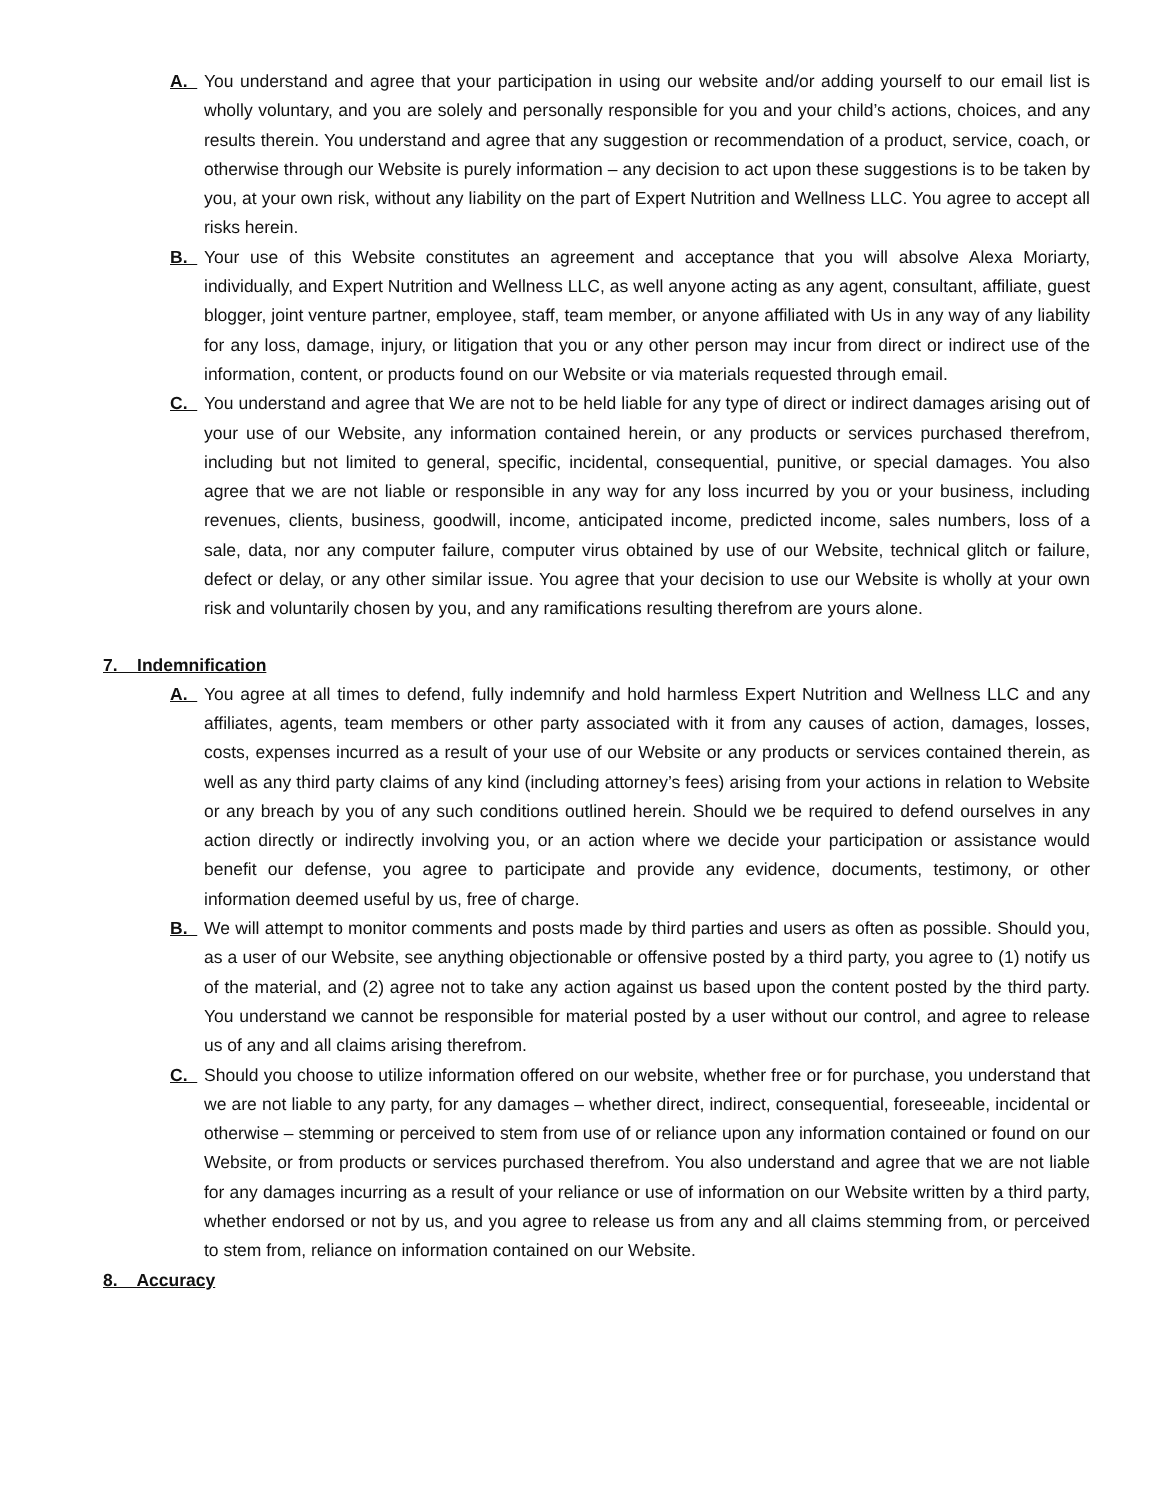A. You understand and agree that your participation in using our website and/or adding yourself to our email list is wholly voluntary, and you are solely and personally responsible for you and your child’s actions, choices, and any results therein. You understand and agree that any suggestion or recommendation of a product, service, coach, or otherwise through our Website is purely information – any decision to act upon these suggestions is to be taken by you, at your own risk, without any liability on the part of Expert Nutrition and Wellness LLC. You agree to accept all risks herein.
B. Your use of this Website constitutes an agreement and acceptance that you will absolve Alexa Moriarty, individually, and Expert Nutrition and Wellness LLC, as well anyone acting as any agent, consultant, affiliate, guest blogger, joint venture partner, employee, staff, team member, or anyone affiliated with Us in any way of any liability for any loss, damage, injury, or litigation that you or any other person may incur from direct or indirect use of the information, content, or products found on our Website or via materials requested through email.
C. You understand and agree that We are not to be held liable for any type of direct or indirect damages arising out of your use of our Website, any information contained herein, or any products or services purchased therefrom, including but not limited to general, specific, incidental, consequential, punitive, or special damages. You also agree that we are not liable or responsible in any way for any loss incurred by you or your business, including revenues, clients, business, goodwill, income, anticipated income, predicted income, sales numbers, loss of a sale, data, nor any computer failure, computer virus obtained by use of our Website, technical glitch or failure, defect or delay, or any other similar issue. You agree that your decision to use our Website is wholly at your own risk and voluntarily chosen by you, and any ramifications resulting therefrom are yours alone.
7. Indemnification
A. You agree at all times to defend, fully indemnify and hold harmless Expert Nutrition and Wellness LLC and any affiliates, agents, team members or other party associated with it from any causes of action, damages, losses, costs, expenses incurred as a result of your use of our Website or any products or services contained therein, as well as any third party claims of any kind (including attorney’s fees) arising from your actions in relation to Website or any breach by you of any such conditions outlined herein. Should we be required to defend ourselves in any action directly or indirectly involving you, or an action where we decide your participation or assistance would benefit our defense, you agree to participate and provide any evidence, documents, testimony, or other information deemed useful by us, free of charge.
B. We will attempt to monitor comments and posts made by third parties and users as often as possible. Should you, as a user of our Website, see anything objectionable or offensive posted by a third party, you agree to (1) notify us of the material, and (2) agree not to take any action against us based upon the content posted by the third party. You understand we cannot be responsible for material posted by a user without our control, and agree to release us of any and all claims arising therefrom.
C. Should you choose to utilize information offered on our website, whether free or for purchase, you understand that we are not liable to any party, for any damages – whether direct, indirect, consequential, foreseeable, incidental or otherwise – stemming or perceived to stem from use of or reliance upon any information contained or found on our Website, or from products or services purchased therefrom. You also understand and agree that we are not liable for any damages incurring as a result of your reliance or use of information on our Website written by a third party, whether endorsed or not by us, and you agree to release us from any and all claims stemming from, or perceived to stem from, reliance on information contained on our Website.
8. Accuracy